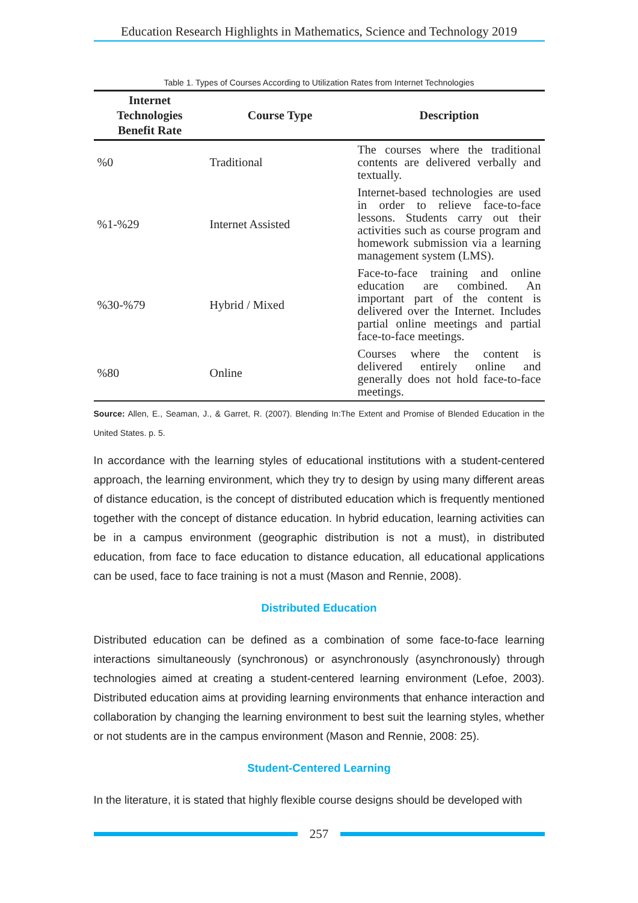Education Research Highlights in Mathematics, Science and Technology 2019
Table 1. Types of Courses According to Utilization Rates from Internet Technologies
| Internet Technologies Benefit Rate | Course Type | Description |
| --- | --- | --- |
| %0 | Traditional | The courses where the traditional contents are delivered verbally and textually. |
| %1-%29 | Internet Assisted | Internet-based technologies are used in order to relieve face-to-face lessons. Students carry out their activities such as course program and homework submission via a learning management system (LMS). |
| %30-%79 | Hybrid / Mixed | Face-to-face training and online education are combined. An important part of the content is delivered over the Internet. Includes partial online meetings and partial face-to-face meetings. |
| %80 | Online | Courses where the content is delivered entirely online and generally does not hold face-to-face meetings. |
Source: Allen, E., Seaman, J., & Garret, R. (2007). Blending In:The Extent and Promise of Blended Education in the United States. p. 5.
In accordance with the learning styles of educational institutions with a student-centered approach, the learning environment, which they try to design by using many different areas of distance education, is the concept of distributed education which is frequently mentioned together with the concept of distance education. In hybrid education, learning activities can be in a campus environment (geographic distribution is not a must), in distributed education, from face to face education to distance education, all educational applications can be used, face to face training is not a must (Mason and Rennie, 2008).
Distributed Education
Distributed education can be defined as a combination of some face-to-face learning interactions simultaneously (synchronous) or asynchronously (asynchronously) through technologies aimed at creating a student-centered learning environment (Lefoe, 2003). Distributed education aims at providing learning environments that enhance interaction and collaboration by changing the learning environment to best suit the learning styles, whether or not students are in the campus environment (Mason and Rennie, 2008: 25).
Student-Centered Learning
In the literature, it is stated that highly flexible course designs should be developed with
257